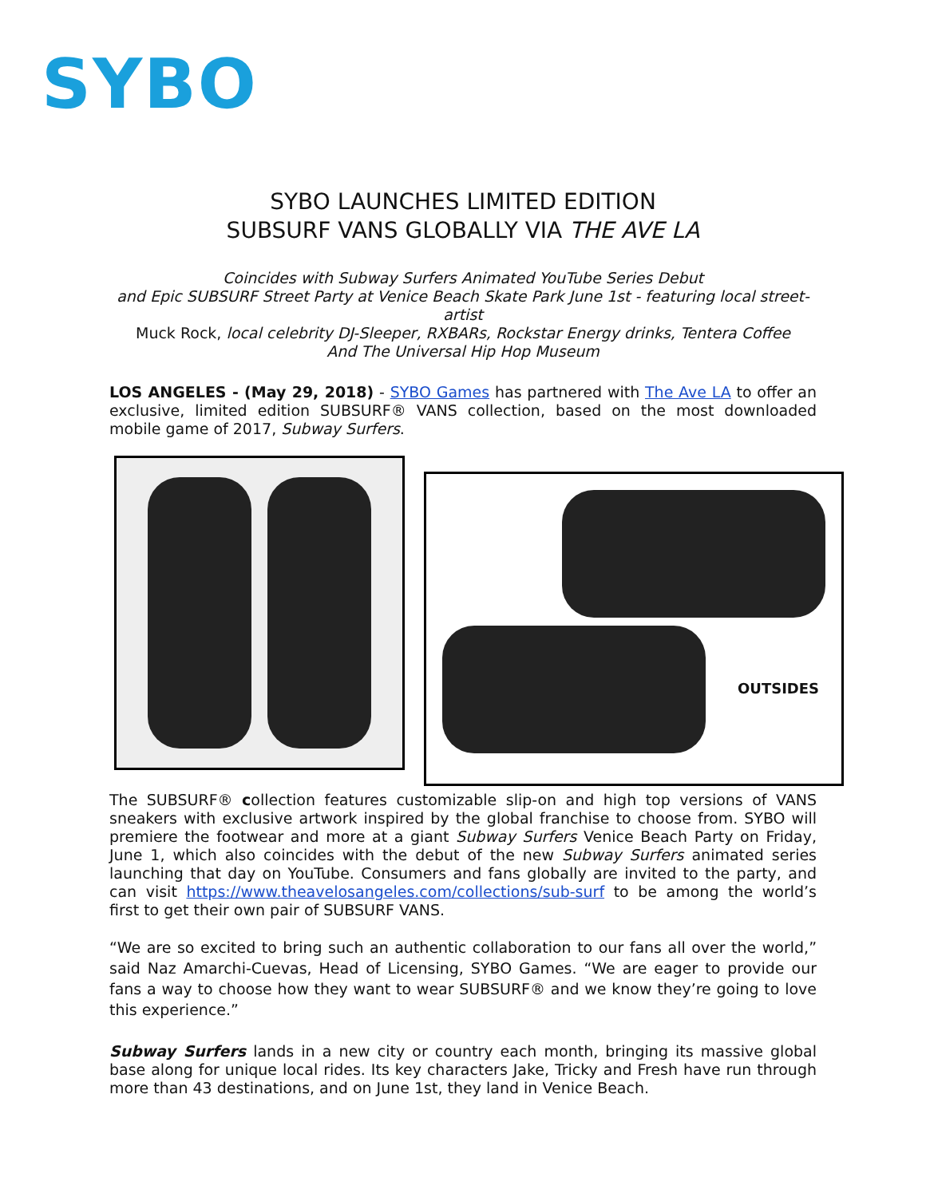SYBO
SYBO LAUNCHES LIMITED EDITION
SUBSURF VANS GLOBALLY VIA THE AVE LA
Coincides with Subway Surfers Animated YouTube Series Debut
and Epic SUBSURF Street Party at Venice Beach Skate Park June 1st - featuring local street-artist
Muck Rock, local celebrity DJ-Sleeper, RXBARs, Rockstar Energy drinks, Tentera Coffee
And The Universal Hip Hop Museum
LOS ANGELES - (May 29, 2018) - SYBO Games has partnered with The Ave LA to offer an exclusive, limited edition SUBSURF® VANS collection, based on the most downloaded mobile game of 2017, Subway Surfers.
OUTSIDES
The SUBSURF® collection features customizable slip-on and high top versions of VANS sneakers with exclusive artwork inspired by the global franchise to choose from. SYBO will premiere the footwear and more at a giant Subway Surfers Venice Beach Party on Friday, June 1, which also coincides with the debut of the new Subway Surfers animated series launching that day on YouTube. Consumers and fans globally are invited to the party, and can visit https://www.theavelosangeles.com/collections/sub-surf to be among the world’s first to get their own pair of SUBSURF VANS.
“We are so excited to bring such an authentic collaboration to our fans all over the world,” said Naz Amarchi-Cuevas, Head of Licensing, SYBO Games. “We are eager to provide our fans a way to choose how they want to wear SUBSURF® and we know they’re going to love this experience.”
Subway Surfers lands in a new city or country each month, bringing its massive global base along for unique local rides. Its key characters Jake, Tricky and Fresh have run through more than 43 destinations, and on June 1st, they land in Venice Beach.